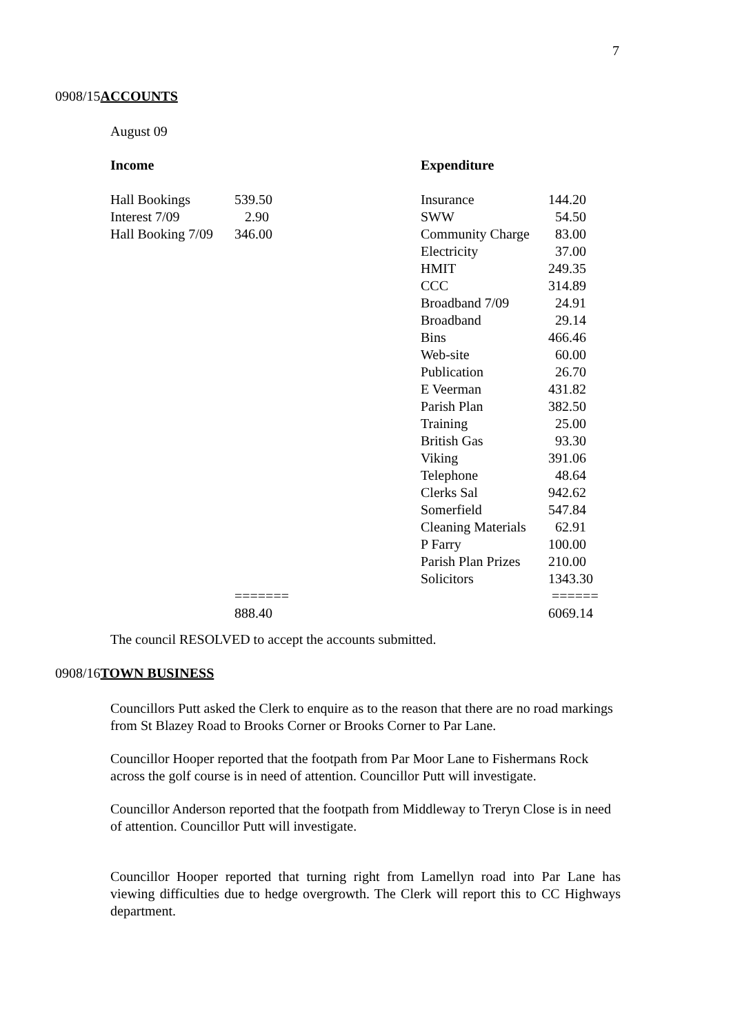7
0908/15ACCOUNTS
August 09
| Income | | | Expenditure | |
| Hall Bookings | 539.50 | | Insurance | 144.20 |
| Interest 7/09 | 2.90 | | SWW | 54.50 |
| Hall Booking 7/09 | 346.00 | | Community Charge | 83.00 |
| | | | Electricity | 37.00 |
| | | | HMIT | 249.35 |
| | | | CCC | 314.89 |
| | | | Broadband 7/09 | 24.91 |
| | | | Broadband | 29.14 |
| | | | Bins | 466.46 |
| | | | Web-site | 60.00 |
| | | | Publication | 26.70 |
| | | | E Veerman | 431.82 |
| | | | Parish Plan | 382.50 |
| | | | Training | 25.00 |
| | | | British Gas | 93.30 |
| | | | Viking | 391.06 |
| | | | Telephone | 48.64 |
| | | | Clerks Sal | 942.62 |
| | | | Somerfield | 547.84 |
| | | | Cleaning Materials | 62.91 |
| | | | P Farry | 100.00 |
| | | | Parish Plan Prizes | 210.00 |
| | | | Solicitors | 1343.30 |
| | ======= | | | ====== |
| | 888.40 | | | 6069.14 |
The council RESOLVED to accept the accounts submitted.
0908/16TOWN BUSINESS
Councillors Putt asked the Clerk to enquire as to the reason that there are no road markings from St Blazey Road to Brooks Corner or Brooks Corner to Par Lane.
Councillor Hooper reported that the footpath from Par Moor Lane to Fishermans Rock across the golf course is in need of attention. Councillor Putt will investigate.
Councillor Anderson reported that the footpath from Middleway to Treryn Close is in need of attention. Councillor Putt will investigate.
Councillor Hooper reported that turning right from Lamellyn road into Par Lane has viewing difficulties due to hedge overgrowth. The Clerk will report this to CC Highways department.